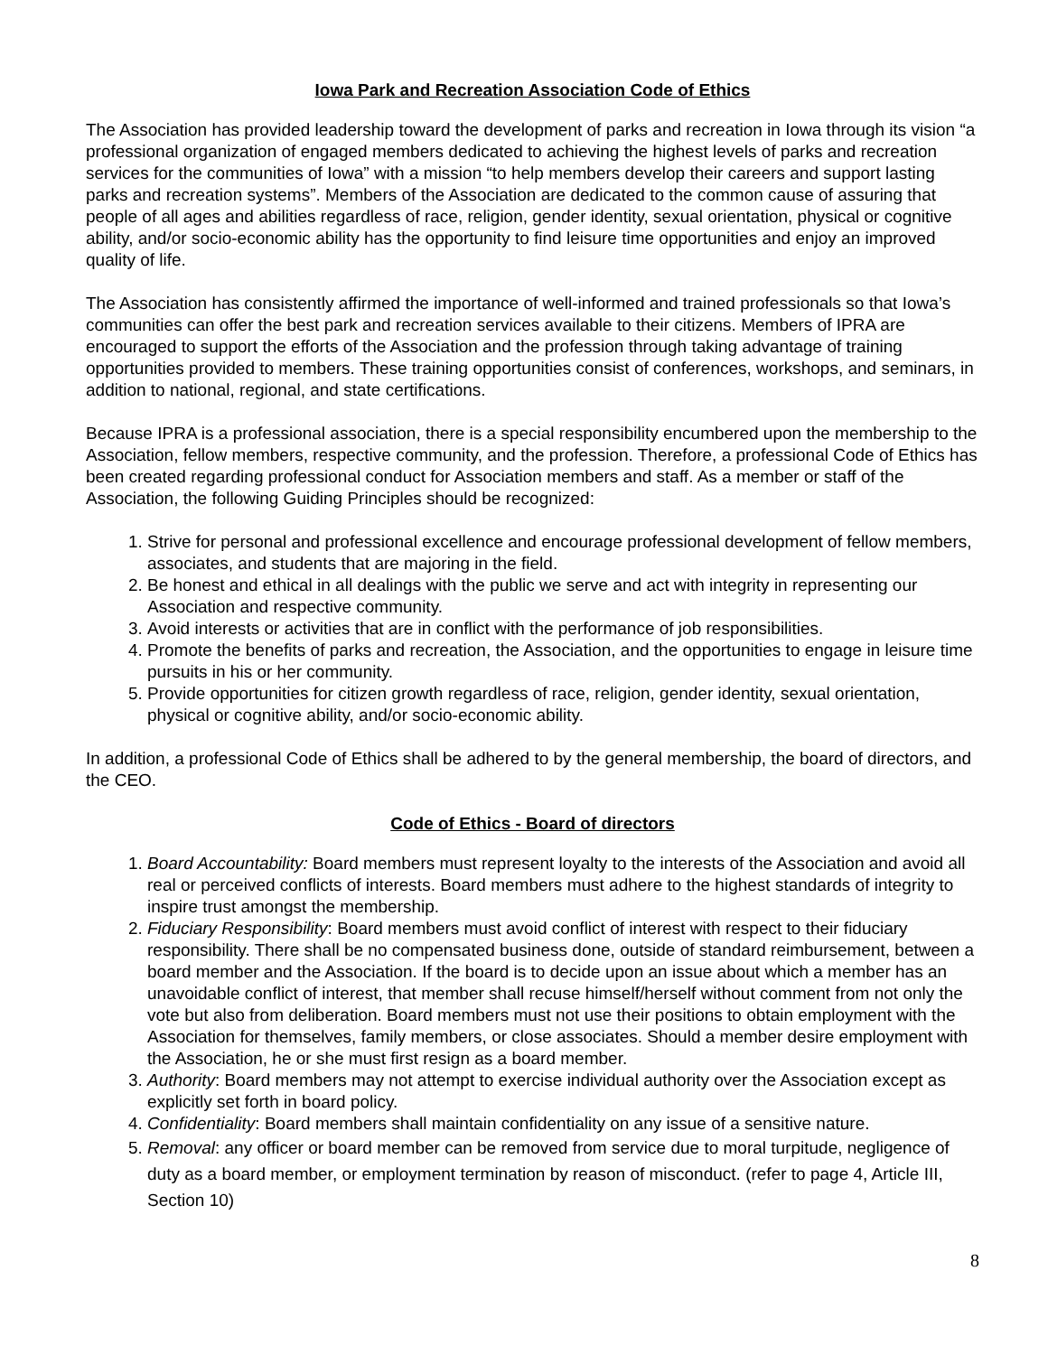Iowa Park and Recreation Association Code of Ethics
The Association has provided leadership toward the development of parks and recreation in Iowa through its vision “a professional organization of engaged members dedicated to achieving the highest levels of parks and recreation services for the communities of Iowa” with a mission “to help members develop their careers and support lasting parks and recreation systems”. Members of the Association are dedicated to the common cause of assuring that people of all ages and abilities regardless of race, religion, gender identity, sexual orientation, physical or cognitive ability, and/or socio-economic ability has the opportunity to find leisure time opportunities and enjoy an improved quality of life.
The Association has consistently affirmed the importance of well-informed and trained professionals so that Iowa’s communities can offer the best park and recreation services available to their citizens. Members of IPRA are encouraged to support the efforts of the Association and the profession through taking advantage of training opportunities provided to members. These training opportunities consist of conferences, workshops, and seminars, in addition to national, regional, and state certifications.
Because IPRA is a professional association, there is a special responsibility encumbered upon the membership to the Association, fellow members, respective community, and the profession. Therefore, a professional Code of Ethics has been created regarding professional conduct for Association members and staff. As a member or staff of the Association, the following Guiding Principles should be recognized:
1. Strive for personal and professional excellence and encourage professional development of fellow members, associates, and students that are majoring in the field.
2. Be honest and ethical in all dealings with the public we serve and act with integrity in representing our Association and respective community.
3. Avoid interests or activities that are in conflict with the performance of job responsibilities.
4. Promote the benefits of parks and recreation, the Association, and the opportunities to engage in leisure time pursuits in his or her community.
5. Provide opportunities for citizen growth regardless of race, religion, gender identity, sexual orientation, physical or cognitive ability, and/or socio-economic ability.
In addition, a professional Code of Ethics shall be adhered to by the general membership, the board of directors, and the CEO.
Code of Ethics - Board of directors
1. Board Accountability: Board members must represent loyalty to the interests of the Association and avoid all real or perceived conflicts of interests. Board members must adhere to the highest standards of integrity to inspire trust amongst the membership.
2. Fiduciary Responsibility: Board members must avoid conflict of interest with respect to their fiduciary responsibility. There shall be no compensated business done, outside of standard reimbursement, between a board member and the Association. If the board is to decide upon an issue about which a member has an unavoidable conflict of interest, that member shall recuse himself/herself without comment from not only the vote but also from deliberation. Board members must not use their positions to obtain employment with the Association for themselves, family members, or close associates. Should a member desire employment with the Association, he or she must first resign as a board member.
3. Authority: Board members may not attempt to exercise individual authority over the Association except as explicitly set forth in board policy.
4. Confidentiality: Board members shall maintain confidentiality on any issue of a sensitive nature.
5. Removal: any officer or board member can be removed from service due to moral turpitude, negligence of duty as a board member, or employment termination by reason of misconduct. (refer to page 4, Article III, Section 10)
8